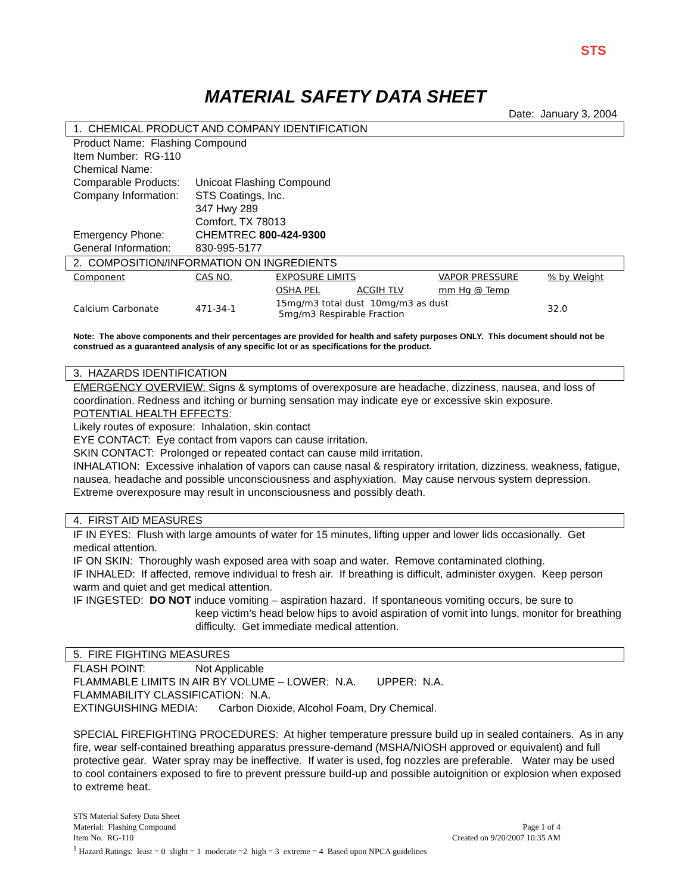STS
MATERIAL SAFETY DATA SHEET
Date: January 3, 2004
1. CHEMICAL PRODUCT AND COMPANY IDENTIFICATION
Product Name: Flashing Compound
Item Number: RG-110
Chemical Name:
Comparable Products: Unicoat Flashing Compound
Company Information: STS Coatings, Inc.
347 Hwy 289
Comfort, TX 78013
Emergency Phone: CHEMTREC 800-424-9300
General Information: 830-995-5177
2. COMPOSITION/INFORMATION ON INGREDIENTS
| Component | CAS NO. | EXPOSURE LIMITS | | VAPOR PRESSURE | % by Weight |
| --- | --- | --- | --- | --- | --- |
| | | OSHA PEL | ACGIH TLV | mm Hg @ Temp | |
| Calcium Carbonate | 471-34-1 | 15mg/m3 total dust 10mg/m3 as dust 5mg/m3 Respirable Fraction | | | 32.0 |
Note: The above components and their percentages are provided for health and safety purposes ONLY. This document should not be construed as a guaranteed analysis of any specific lot or as specifications for the product.
3. HAZARDS IDENTIFICATION
EMERGENCY OVERVIEW: Signs & symptoms of overexposure are headache, dizziness, nausea, and loss of coordination. Redness and itching or burning sensation may indicate eye or excessive skin exposure.
POTENTIAL HEALTH EFFECTS:
Likely routes of exposure: Inhalation, skin contact
EYE CONTACT: Eye contact from vapors can cause irritation.
SKIN CONTACT: Prolonged or repeated contact can cause mild irritation.
INHALATION: Excessive inhalation of vapors can cause nasal & respiratory irritation, dizziness, weakness, fatigue, nausea, headache and possible unconsciousness and asphyxiation. May cause nervous system depression. Extreme overexposure may result in unconsciousness and possibly death.
4. FIRST AID MEASURES
IF IN EYES: Flush with large amounts of water for 15 minutes, lifting upper and lower lids occasionally. Get medical attention.
IF ON SKIN: Thoroughly wash exposed area with soap and water. Remove contaminated clothing.
IF INHALED: If affected, remove individual to fresh air. If breathing is difficult, administer oxygen. Keep person warm and quiet and get medical attention.
IF INGESTED: DO NOT induce vomiting – aspiration hazard. If spontaneous vomiting occurs, be sure to
keep victim’s head below hips to avoid aspiration of vomit into lungs, monitor for breathing difficulty. Get immediate medical attention.
5. FIRE FIGHTING MEASURES
FLASH POINT: Not Applicable
FLAMMABLE LIMITS IN AIR BY VOLUME – LOWER: N.A. UPPER: N.A.
FLAMMABILITY CLASSIFICATION: N.A.
EXTINGUISHING MEDIA: Carbon Dioxide, Alcohol Foam, Dry Chemical.
SPECIAL FIREFIGHTING PROCEDURES: At higher temperature pressure build up in sealed containers. As in any fire, wear self-contained breathing apparatus pressure-demand (MSHA/NIOSH approved or equivalent) and full protective gear. Water spray may be ineffective. If water is used, fog nozzles are preferable. Water may be used to cool containers exposed to fire to prevent pressure build-up and possible autoignition or explosion when exposed to extreme heat.
STS Material Safety Data Sheet
Material: Flashing Compound Page 1 of 4
Item No. RG-110 Created on 9/20/2007 10:35 AM
<sup>1</sup> Hazard Ratings: least = 0 slight = 1 moderate =2 high = 3 extreme = 4 Based upon NPCA guidelines